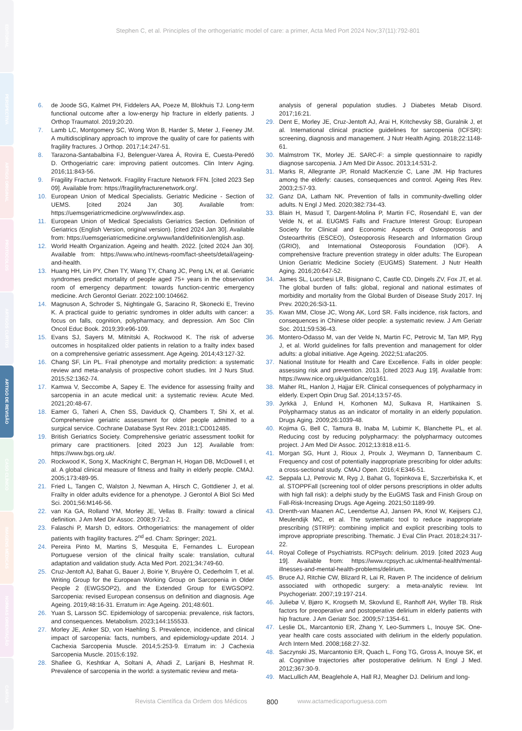EDITORIAL
PERSPECTIVA
ARTIGO ORIGINAL
PROTOCOLOS
ARTIGOS CURTOS
ARTIGO DE REVISÃO
CASO CLÍNICO
IMAGENS MÉDICAS
NORMAS ORIENTAÇÃO
CARTAS
Stephen C, et al. Principles of the orthogeriatric model of care: a primer, Acta Med Port 2024 Nov;37(11):792-801
6. de Joode SG, Kalmet PH, Fiddelers AA, Poeze M, Blokhuis TJ. Long-term functional outcome after a low-energy hip fracture in elderly patients. J Orthop Traumatol. 2019;20:20.
7. Lamb LC, Montgomery SC, Wong Won B, Harder S, Meter J, Feeney JM. A multidisciplinary approach to improve the quality of care for patients with fragility fractures. J Orthop. 2017;14:247-51.
8. Tarazona-Santabalbina FJ, Belenguer-Varea Á, Rovira E, Cuesta-Peredó D. Orthogeriatric care: improving patient outcomes. Clin Interv Aging. 2016;11:843-56.
9. Fragility Fracture Network. Fragility Fracture Network FFN. [cited 2023 Sep 09]. Available from: https://fragilityfracturenetwork.org/.
10. European Union of Medical Specialists. Geriatric Medicine - Section of UEMS. [cited 2024 Jan 30]. Available from: https://uemsgeriatricmedicine.org/www/index.asp.
11. European Union of Medical Specialists Geriatrics Section. Definition of Geriatrics (English Version, original version). [cited 2024 Jan 30]. Available from: https://uemsgeriatricmedicine.org/www/land/definition/english.asp.
12. World Health Organization. Ageing and health. 2022. [cited 2024 Jan 30]. Available from: https://www.who.int/news-room/fact-sheets/detail/ageing-and-health.
13. Huang HH, Lin PY, Chen TY, Wang TY, Chang JC, Peng LN, et al. Geriatric syndromes predict mortality of people aged 75+ years in the observation room of emergency department: towards function-centric emergency medicine. Arch Gerontol Geriatr. 2022:100:104662.
14. Magnuson A, Schroder S, Nightingale G, Saracino R, Skonecki E, Trevino K. A practical guide to geriatric syndromes in older adults with cancer: a focus on falls, cognition, polypharmacy, and depression. Am Soc Clin Oncol Educ Book. 2019;39:e96-109.
15. Evans SJ, Sayers M, Mitnitski A, Rockwood K. The risk of adverse outcomes in hospitalized older patients in relation to a frailty index based on a comprehensive geriatric assessment. Age Ageing. 2014;43:127-32.
16. Chang SF, Lin PL. Frail phenotype and mortality prediction: a systematic review and meta-analysis of prospective cohort studies. Int J Nurs Stud. 2015;52:1362-74.
17. Kamwa V, Seccombe A, Sapey E. The evidence for assessing frailty and sarcopenia in an acute medical unit: a systematic review. Acute Med. 2021;20:48-67.
18. Eamer G, Taheri A, Chen SS, Daviduck Q, Chambers T, Shi X, et al. Comprehensive geriatric assessment for older people admitted to a surgical service. Cochrane Database Syst Rev. 2018;1:CD012485.
19. British Geriatrics Society. Comprehensive geriatric assessment toolkit for primary care practitioners. [cited 2023 Jun 12]. Available from: https://www.bgs.org.uk/.
20. Rockwood K, Song X, MacKnight C, Bergman H, Hogan DB, McDowell I, et al. A global clinical measure of fitness and frailty in elderly people. CMAJ. 2005;173:489-95.
21. Fried L, Tangen C, Walston J, Newman A, Hirsch C, Gottdiener J, et al. Frailty in older adults evidence for a phenotype. J Gerontol A Biol Sci Med Sci. 2001;56:M146-56.
22. van Ka GA, Rolland YM, Morley JE, Vellas B. Frailty: toward a clinical definition. J Am Med Dir Assoc. 2008;9:71-2.
23. Falaschi P, Marsh D, editors. Orthogeriatrics: the management of older patients with fragility fractures. 2<sup>nd</sup> ed. Cham: Springer; 2021.
24. Pereira Pinto M, Martins S, Mesquita E, Fernandes L. European Portuguese version of the clinical frailty scale: translation, cultural adaptation and validation study. Acta Med Port. 2021;34:749-60.
25. Cruz-Jentoft AJ, Bahat G, Bauer J, Boirie Y, Bruyère O, Cederholm T, et al. Writing Group for the European Working Group on Sarcopenia in Older People 2 (EWGSOP2), and the Extended Group for EWGSOP2. Sarcopenia: revised European consensus on definition and diagnosis. Age Ageing. 2019;48:16-31. Erratum in: Age Ageing. 201;48:601.
26. Yuan S, Larsson SC. Epidemiology of sarcopenia: prevalence, risk factors, and consequences. Metabolism. 2023;144:155533.
27. Morley JE, Anker SD, von Haehling S. Prevalence, incidence, and clinical impact of sarcopenia: facts, numbers, and epidemiology-update 2014. J Cachexia Sarcopenia Muscle. 2014;5:253-9. Erratum in: J Cachexia Sarcopenia Muscle. 2015;6:192.
28. Shafiee G, Keshtkar A, Soltani A, Ahadi Z, Larijani B, Heshmat R. Prevalence of sarcopenia in the world: a systematic review and meta-
analysis of general population studies. J Diabetes Metab Disord. 2017;16:21.
29. Dent E, Morley JE, Cruz-Jentoft AJ, Arai H, Kritchevsky SB, Guralnik J, et al. International clinical practice guidelines for sarcopenia (ICFSR): screening, diagnosis and management. J Nutr Health Aging. 2018;22:1148-61.
30. Malmstrom TK, Morley JE. SARC-F: a simple questionnaire to rapidly diagnose sarcopenia. J Am Med Dir Assoc. 2013;14:531-2.
31. Marks R, Allegrante JP, Ronald MacKenzie C, Lane JM. Hip fractures among the elderly: causes, consequences and control. Ageing Res Rev. 2003;2:57-93.
32. Ganz DA, Latham NK. Prevention of falls in community-dwelling older adults. N Engl J Med. 2020;382:734-43.
33. Blain H, Masud T, Dargent-Molina P, Martin FC, Rosendahl E, van der Velde N, et al. EUGMS Falls and Fracture Interest Group; European Society for Clinical and Economic Aspects of Osteoporosis and Osteoarthritis (ESCEO), Osteoporosis Research and Information Group (GRIO), and International Osteoporosis Foundation (IOF). A comprehensive fracture prevention strategy in older adults: The European Union Geriatric Medicine Society (EUGMS) Statement. J Nutr Health Aging. 2016;20:647-52.
34. James SL, Lucchesi LR, Bisignano C, Castle CD, Dingels ZV, Fox JT, et al. The global burden of falls: global, regional and national estimates of morbidity and mortality from the Global Burden of Disease Study 2017. Inj Prev. 2020;26:Si3-11.
35. Kwan MM, Close JC, Wong AK, Lord SR. Falls incidence, risk factors, and consequences in Chinese older people: a systematic review. J Am Geriatr Soc. 2011;59:536-43.
36. Montero-Odasso M, van der Velde N, Martin FC, Petrovic M, Tan MP, Ryg J, et al. World guidelines for falls prevention and management for older adults: a global initiative. Age Ageing. 2022;51:afac205.
37. National Institute for Health and Care Excellence. Falls in older people: assessing risk and prevention. 2013. [cited 2023 Aug 19]. Available from: https://www.nice.org.uk/guidance/cg161.
38. Maher RL, Hanlon J, Hajjar ER. Clinical consequences of polypharmacy in elderly. Expert Opin Drug Saf. 2014;13:57-65.
39. Jyrkkä J, Enlund H, Korhonen MJ, Sulkava R, Hartikainen S. Polypharmacy status as an indicator of mortality in an elderly population. Drugs Aging. 2009;26:1039-48.
40. Kojima G, Bell C, Tamura B, Inaba M, Lubimir K, Blanchette PL, et al. Reducing cost by reducing polypharmacy: the polypharmacy outcomes project. J Am Med Dir Assoc. 2012;13:818.e11-5.
41. Morgan SG, Hunt J, Rioux J, Proulx J, Weymann D, Tannenbaum C. Frequency and cost of potentially inappropriate prescribing for older adults: a cross-sectional study. CMAJ Open. 2016;4:E346-51.
42. Seppala LJ, Petrovic M, Ryg J, Bahat G, Topinkova E, Szczerbińska K, et al. STOPPFall (screening tool of older persons prescriptions in older adults with high fall risk): a delphi study by the EuGMS Task and Finish Group on Fall-Risk-Increasing Drugs. Age Ageing. 2021;50:1189-99.
43. Drenth-van Maanen AC, Leendertse AJ, Jansen PA, Knol W, Keijsers CJ, Meulendijk MC, et al. The systematic tool to reduce inappropriate prescribing (STRIP): combining implicit and explicit prescribing tools to improve appropriate prescribing. Thematic. J Eval Clin Pract. 2018;24:317-22.
44. Royal College of Psychiatrists. RCPsych: delirium. 2019. [cited 2023 Aug 19]. Available from: https://www.rcpsych.ac.uk/mental-health/mental-illnesses-and-mental-health-problems/delirium.
45. Bruce AJ, Ritchie CW, Blizard R, Lai R, Raven P. The incidence of delirium associated with orthopedic surgery: a meta-analytic review. Int Psychogeriatr. 2007;19:197-214.
46. Juliebø V, Bjøro K, Krogseth M, Skovlund E, Ranhoff AH, Wyller TB. Risk factors for preoperative and postoperative delirium in elderly patients with hip fracture. J Am Geriatr Soc. 2009;57:1354-61.
47. Leslie DL, Marcantonio ER, Zhang Y, Leo-Summers L, Inouye SK. One-year health care costs associated with delirium in the elderly population. Arch Intern Med. 2008;168:27-32.
48. Saczynski JS, Marcantonio ER, Quach L, Fong TG, Gross A, Inouye SK, et al. Cognitive trajectories after postoperative delirium. N Engl J Med. 2012;367:30-9.
49. MacLullich AM, Beaglehole A, Hall RJ, Meagher DJ. Delirium and long-
Revista Científica da Ordem dos Médicos 800 www.actamedicaportuguesa.com